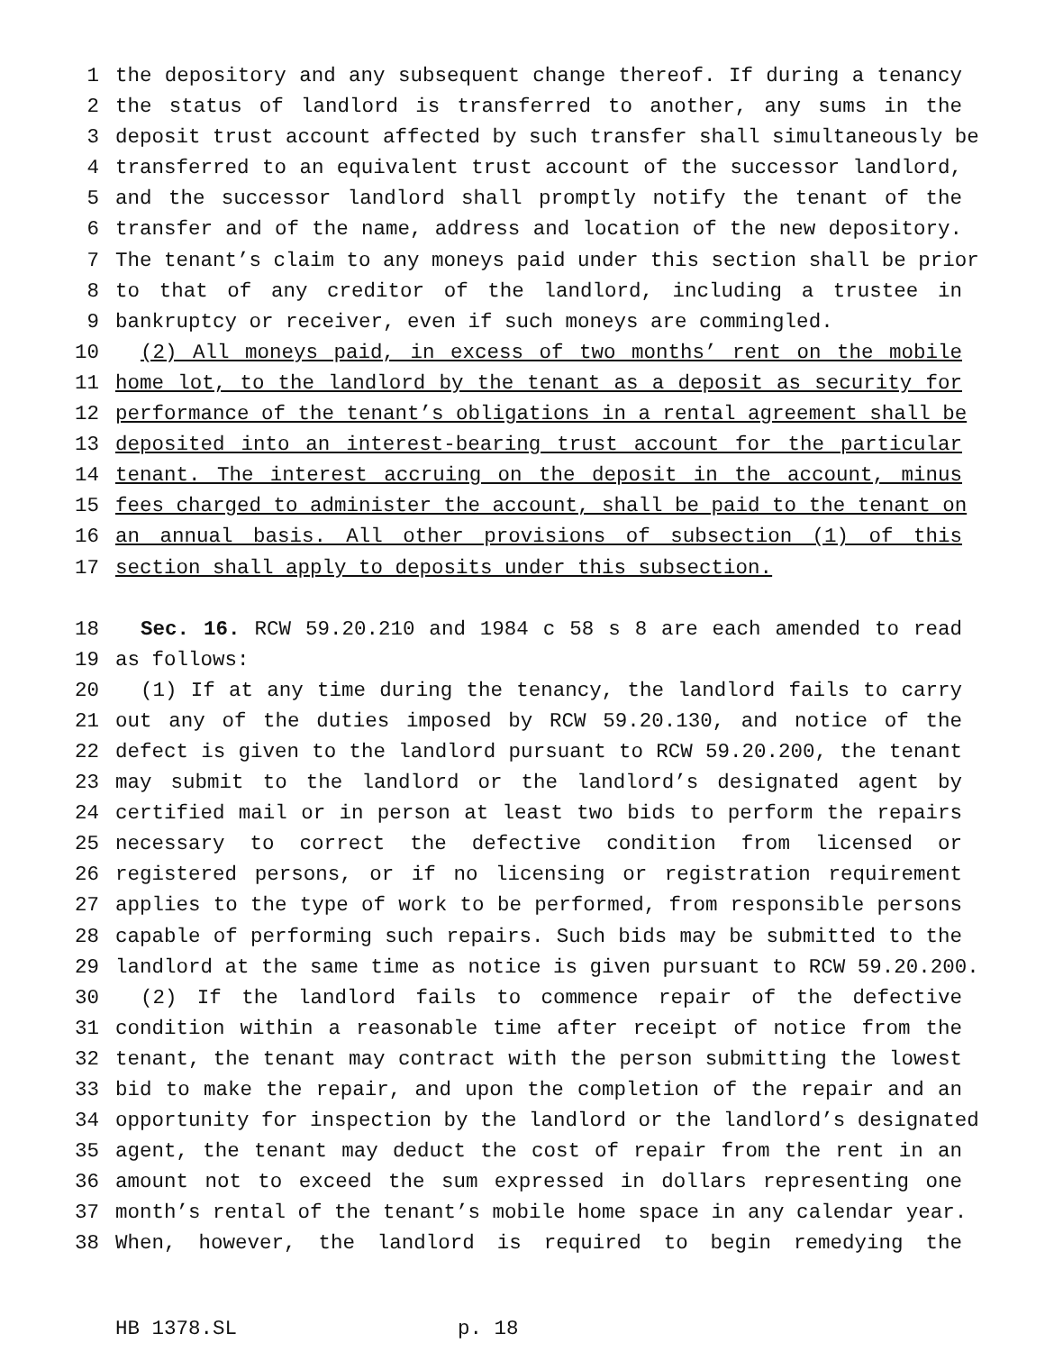1 the depository and any subsequent change thereof. If during a tenancy
2 the status of landlord is transferred to another, any sums in the
3 deposit trust account affected by such transfer shall simultaneously be
4 transferred to an equivalent trust account of the successor landlord,
5 and the successor landlord shall promptly notify the tenant of the
6 transfer and of the name, address and location of the new depository.
7 The tenant’s claim to any moneys paid under this section shall be prior
8 to that of any creditor of the landlord, including a trustee in
9 bankruptcy or receiver, even if such moneys are commingled.
10 (2) All moneys paid, in excess of two months’ rent on the mobile
11 home lot, to the landlord by the tenant as a deposit as security for
12 performance of the tenant’s obligations in a rental agreement shall be
13 deposited into an interest-bearing trust account for the particular
14 tenant. The interest accruing on the deposit in the account, minus
15 fees charged to administer the account, shall be paid to the tenant on
16 an annual basis. All other provisions of subsection (1) of this
17 section shall apply to deposits under this subsection.
18 Sec. 16. RCW 59.20.210 and 1984 c 58 s 8 are each amended to read
19 as follows:
20 (1) If at any time during the tenancy, the landlord fails to carry
21 out any of the duties imposed by RCW 59.20.130, and notice of the
22 defect is given to the landlord pursuant to RCW 59.20.200, the tenant
23 may submit to the landlord or the landlord’s designated agent by
24 certified mail or in person at least two bids to perform the repairs
25 necessary to correct the defective condition from licensed or
26 registered persons, or if no licensing or registration requirement
27 applies to the type of work to be performed, from responsible persons
28 capable of performing such repairs. Such bids may be submitted to the
29 landlord at the same time as notice is given pursuant to RCW 59.20.200.
30 (2) If the landlord fails to commence repair of the defective
31 condition within a reasonable time after receipt of notice from the
32 tenant, the tenant may contract with the person submitting the lowest
33 bid to make the repair, and upon the completion of the repair and an
34 opportunity for inspection by the landlord or the landlord’s designated
35 agent, the tenant may deduct the cost of repair from the rent in an
36 amount not to exceed the sum expressed in dollars representing one
37 month’s rental of the tenant’s mobile home space in any calendar year.
38 When, however, the landlord is required to begin remedying the
HB 1378.SL p. 18